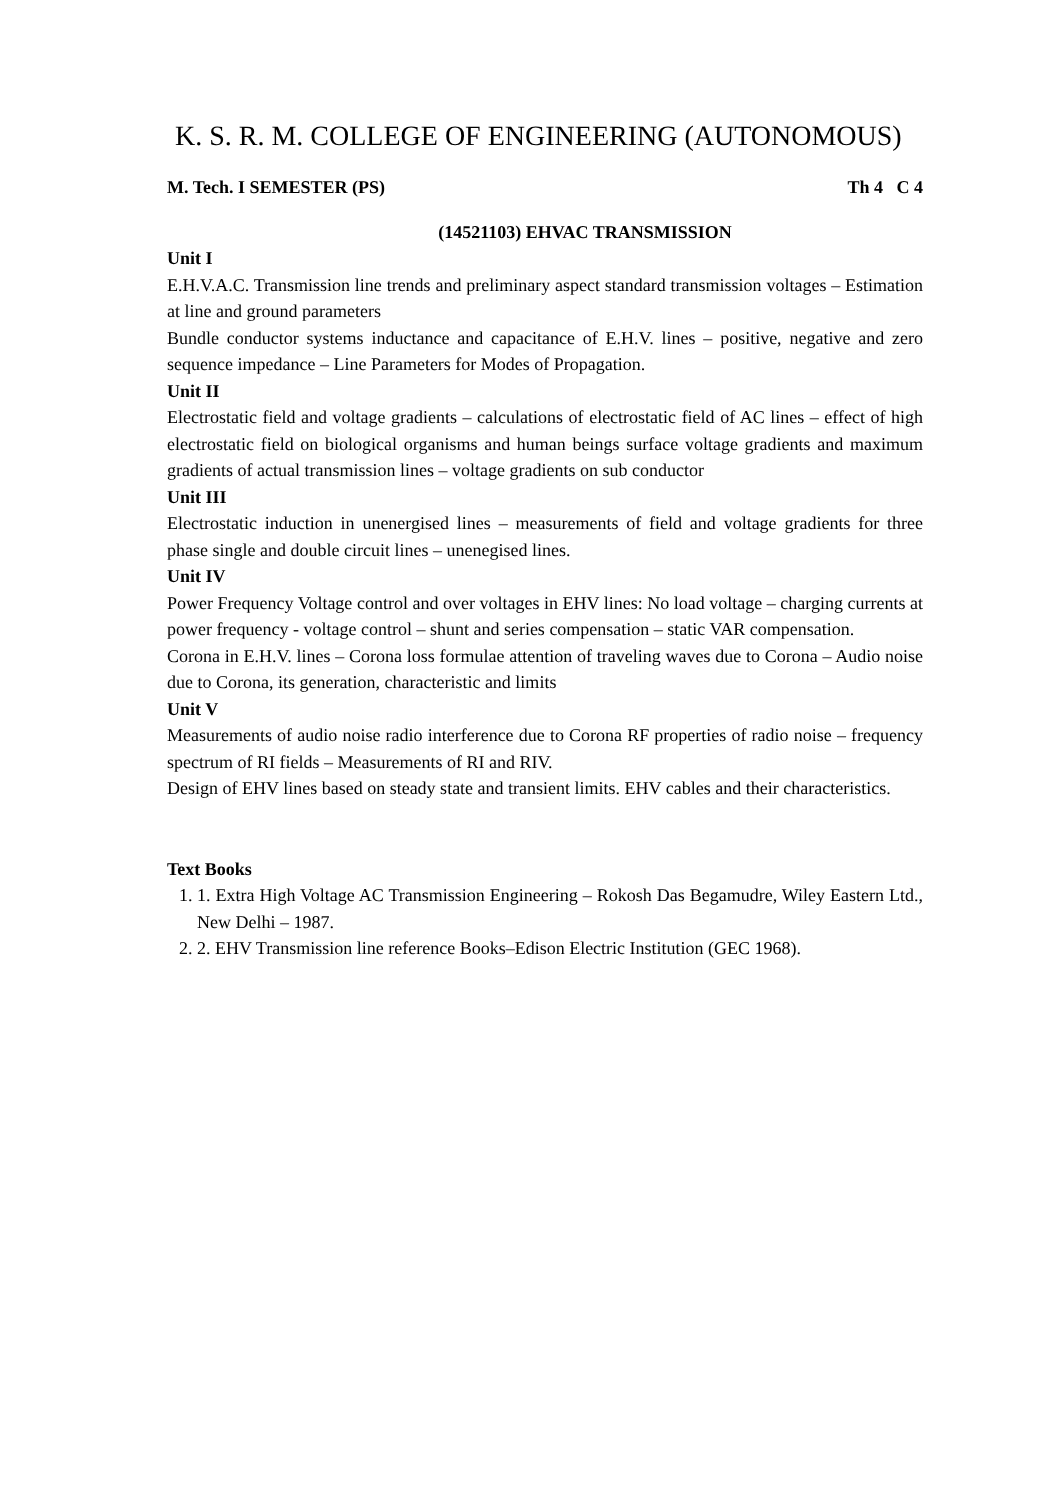K. S. R. M. COLLEGE OF ENGINEERING (AUTONOMOUS)
M. Tech. I SEMESTER (PS) Th 4 C 4
(14521103) EHVAC TRANSMISSION
Unit I
E.H.V.A.C. Transmission line trends and preliminary aspect standard transmission voltages – Estimation at line and ground parameters
Bundle conductor systems inductance and capacitance of E.H.V. lines – positive, negative and zero sequence impedance – Line Parameters for Modes of Propagation.
Unit II
Electrostatic field and voltage gradients – calculations of electrostatic field of AC lines – effect of high electrostatic field on biological organisms and human beings surface voltage gradients and maximum gradients of actual transmission lines – voltage gradients on sub conductor
Unit III
Electrostatic induction in unenergised lines – measurements of field and voltage gradients for three phase single and double circuit lines – unenegised lines.
Unit IV
Power Frequency Voltage control and over voltages in EHV lines: No load voltage – charging currents at power frequency - voltage control – shunt and series compensation – static VAR compensation.
Corona in E.H.V. lines – Corona loss formulae attention of traveling waves due to Corona – Audio noise due to Corona, its generation, characteristic and limits
Unit V
Measurements of audio noise radio interference due to Corona RF properties of radio noise – frequency spectrum of RI fields – Measurements of RI and RIV.
Design of EHV lines based on steady state and transient limits. EHV cables and their characteristics.
Text Books
1. 1. Extra High Voltage AC Transmission Engineering – Rokosh Das Begamudre, Wiley Eastern Ltd., New Delhi – 1987.
2. 2. EHV Transmission line reference Books–Edison Electric Institution (GEC 1968).